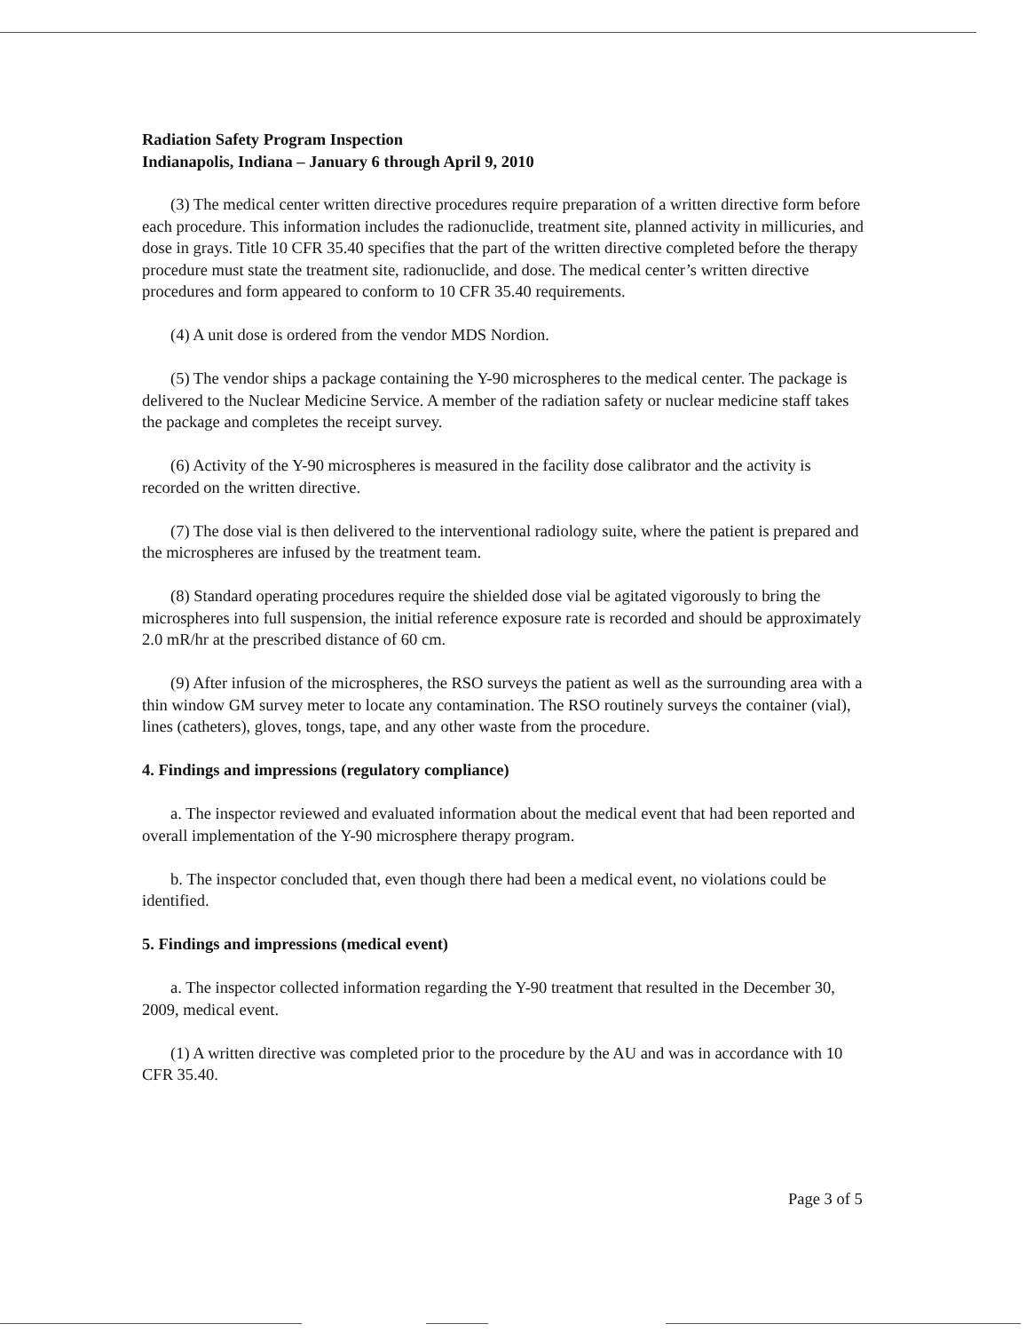Radiation Safety Program Inspection
Indianapolis, Indiana – January 6 through April 9, 2010
(3) The medical center written directive procedures require preparation of a written directive form before each procedure. This information includes the radionuclide, treatment site, planned activity in millicuries, and dose in grays. Title 10 CFR 35.40 specifies that the part of the written directive completed before the therapy procedure must state the treatment site, radionuclide, and dose. The medical center’s written directive procedures and form appeared to conform to 10 CFR 35.40 requirements.
(4) A unit dose is ordered from the vendor MDS Nordion.
(5) The vendor ships a package containing the Y-90 microspheres to the medical center. The package is delivered to the Nuclear Medicine Service. A member of the radiation safety or nuclear medicine staff takes the package and completes the receipt survey.
(6) Activity of the Y-90 microspheres is measured in the facility dose calibrator and the activity is recorded on the written directive.
(7) The dose vial is then delivered to the interventional radiology suite, where the patient is prepared and the microspheres are infused by the treatment team.
(8) Standard operating procedures require the shielded dose vial be agitated vigorously to bring the microspheres into full suspension, the initial reference exposure rate is recorded and should be approximately 2.0 mR/hr at the prescribed distance of 60 cm.
(9) After infusion of the microspheres, the RSO surveys the patient as well as the surrounding area with a thin window GM survey meter to locate any contamination. The RSO routinely surveys the container (vial), lines (catheters), gloves, tongs, tape, and any other waste from the procedure.
4. Findings and impressions (regulatory compliance)
a. The inspector reviewed and evaluated information about the medical event that had been reported and overall implementation of the Y-90 microsphere therapy program.
b. The inspector concluded that, even though there had been a medical event, no violations could be identified.
5. Findings and impressions (medical event)
a. The inspector collected information regarding the Y-90 treatment that resulted in the December 30, 2009, medical event.
(1) A written directive was completed prior to the procedure by the AU and was in accordance with 10 CFR 35.40.
Page 3 of 5